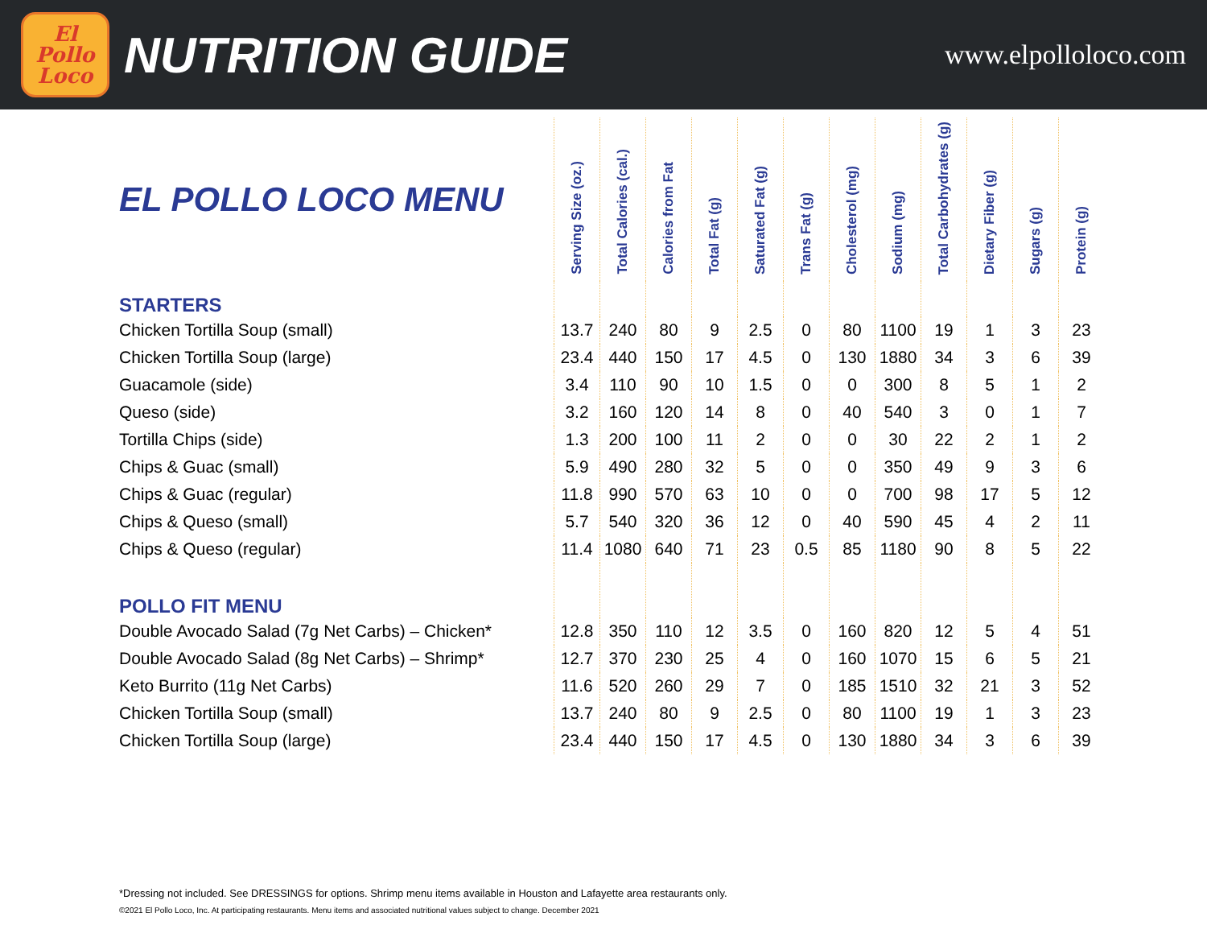El
Pollo
Loco
NUTRITION GUIDE
www.elpolloloco.com
| EL POLLO LOCO MENU | Serving Size (oz.) | Total Calories (cal.) | Calories from Fat | Total Fat (g) | Saturated Fat (g) | Trans Fat (g) | Cholesterol (mg) | Sodium (mg) | Total Carbohydrates (g) | Dietary Fiber (g) | Sugars (g) | Protein (g) |
| --- | --- | --- | --- | --- | --- | --- | --- | --- | --- | --- | --- | --- |
| STARTERS | | | | | | | | | | | | |
| Chicken Tortilla Soup (small) | 13.7 | 240 | 80 | 9 | 2.5 | 0 | 80 | 1100 | 19 | 1 | 3 | 23 |
| Chicken Tortilla Soup (large) | 23.4 | 440 | 150 | 17 | 4.5 | 0 | 130 | 1880 | 34 | 3 | 6 | 39 |
| Guacamole (side) | 3.4 | 110 | 90 | 10 | 1.5 | 0 | 0 | 300 | 8 | 5 | 1 | 2 |
| Queso (side) | 3.2 | 160 | 120 | 14 | 8 | 0 | 40 | 540 | 3 | 0 | 1 | 7 |
| Tortilla Chips (side) | 1.3 | 200 | 100 | 11 | 2 | 0 | 0 | 30 | 22 | 2 | 1 | 2 |
| Chips & Guac (small) | 5.9 | 490 | 280 | 32 | 5 | 0 | 0 | 350 | 49 | 9 | 3 | 6 |
| Chips & Guac (regular) | 11.8 | 990 | 570 | 63 | 10 | 0 | 0 | 700 | 98 | 17 | 5 | 12 |
| Chips & Queso (small) | 5.7 | 540 | 320 | 36 | 12 | 0 | 40 | 590 | 45 | 4 | 2 | 11 |
| Chips & Queso (regular) | 11.4 | 1080 | 640 | 71 | 23 | 0.5 | 85 | 1180 | 90 | 8 | 5 | 22 |
| POLLO FIT MENU | | | | | | | | | | | | |
| Double Avocado Salad (7g Net Carbs) – Chicken* | 12.8 | 350 | 110 | 12 | 3.5 | 0 | 160 | 820 | 12 | 5 | 4 | 51 |
| Double Avocado Salad (8g Net Carbs) – Shrimp* | 12.7 | 370 | 230 | 25 | 4 | 0 | 160 | 1070 | 15 | 6 | 5 | 21 |
| Keto Burrito (11g Net Carbs) | 11.6 | 520 | 260 | 29 | 7 | 0 | 185 | 1510 | 32 | 21 | 3 | 52 |
| Chicken Tortilla Soup (small) | 13.7 | 240 | 80 | 9 | 2.5 | 0 | 80 | 1100 | 19 | 1 | 3 | 23 |
| Chicken Tortilla Soup (large) | 23.4 | 440 | 150 | 17 | 4.5 | 0 | 130 | 1880 | 34 | 3 | 6 | 39 |
*Dressing not included. See DRESSINGS for options. Shrimp menu items available in Houston and Lafayette area restaurants only.
©2021 El Pollo Loco, Inc. At participating restaurants. Menu items and associated nutritional values subject to change. December 2021